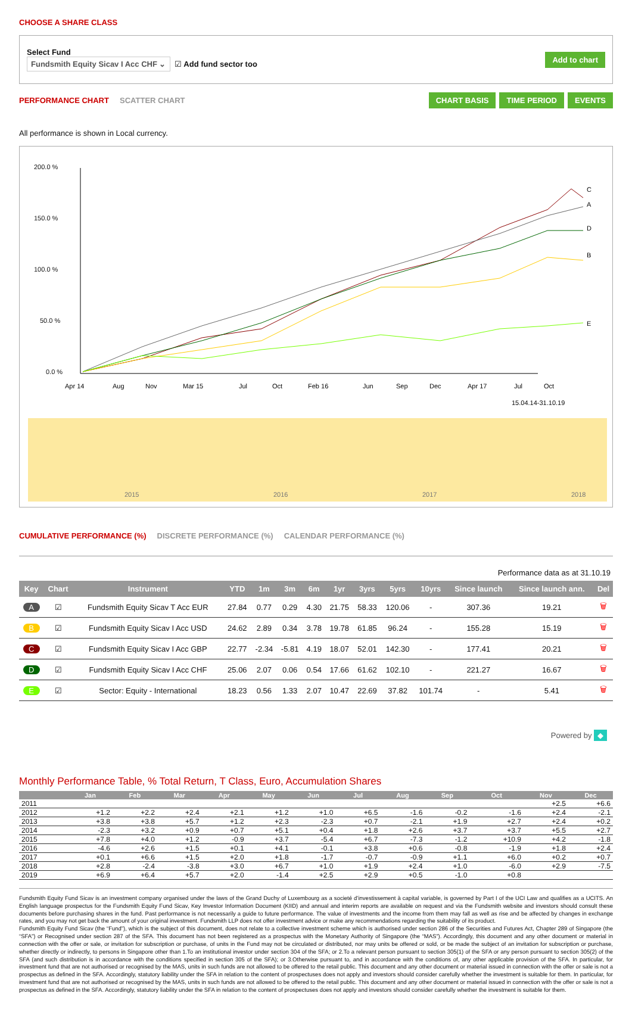CHOOSE A SHARE CLASS
Select Fund
Fundsmith Equity Sicav I Acc CHF ⌄ ☑ Add fund sector too
Add to chart
PERFORMANCE CHART SCATTER CHART
CHART BASIS TIME PERIOD EVENTS
All performance is shown in Local currency.
200.0 %
150.0 %
100.0 %
50.0 %
0.0 %
C
A
D
B
E
Apr 14
Aug
Nov
Mar 15
Jul
Oct
Feb 16
Jun
Sep
Dec
Apr 17
Jul
Oct
15.04.14-31.10.19
2015
2016
2017
2018
CUMULATIVE PERFORMANCE (%) DISCRETE PERFORMANCE (%) CALENDAR PERFORMANCE (%)
Performance data as at 31.10.19
| Key | Chart | Instrument | YTD | 1m | 3m | 6m | 1yr | 3yrs | 5yrs | 10yrs | Since launch | Since launch ann. | Del |
| --- | --- | --- | --- | --- | --- | --- | --- | --- | --- | --- | --- | --- | --- |
| A | ☑ | Fundsmith Equity Sicav T Acc EUR | 27.84 | 0.77 | 0.29 | 4.30 | 21.75 | 58.33 | 120.06 | - | 307.36 | 19.21 | 🗑 |
| B | ☑ | Fundsmith Equity Sicav I Acc USD | 24.62 | 2.89 | 0.34 | 3.78 | 19.78 | 61.85 | 96.24 | - | 155.28 | 15.19 | 🗑 |
| C | ☑ | Fundsmith Equity Sicav I Acc GBP | 22.77 | -2.34 | -5.81 | 4.19 | 18.07 | 52.01 | 142.30 | - | 177.41 | 20.21 | 🗑 |
| D | ☑ | Fundsmith Equity Sicav I Acc CHF | 25.06 | 2.07 | 0.06 | 0.54 | 17.66 | 61.62 | 102.10 | - | 221.27 | 16.67 | 🗑 |
| E | ☑ | Sector: Equity - International | 18.23 | 0.56 | 1.33 | 2.07 | 10.47 | 22.69 | 37.82 | 101.74 | - | 5.41 | 🗑 |
Powered by ◆
Monthly Performance Table, % Total Return, T Class, Euro, Accumulation Shares
| | Jan | Feb | Mar | Apr | May | Jun | Jul | Aug | Sep | Oct | Nov | Dec |
| --- | --- | --- | --- | --- | --- | --- | --- | --- | --- | --- | --- | --- |
| 2011 | | | | | | | | | | | +2.5 | +6.6 |
| 2012 | +1.2 | +2.2 | +2.4 | +2.1 | +1.2 | +1.0 | +6.5 | -1.6 | -0.2 | -1.6 | +2.4 | -2.1 |
| 2013 | +3.8 | +3.8 | +5.7 | +1.2 | +2.3 | -2.3 | +0.7 | -2.1 | +1.9 | +2.7 | +2.4 | +0.2 |
| 2014 | -2.3 | +3.2 | +0.9 | +0.7 | +5.1 | +0.4 | +1.8 | +2.6 | +3.7 | +3.7 | +5.5 | +2.7 |
| 2015 | +7.8 | +4.0 | +1.2 | -0.9 | +3.7 | -5.4 | +6.7 | -7.3 | -1.2 | +10.9 | +4.2 | -1.8 |
| 2016 | -4.6 | +2.6 | +1.5 | +0.1 | +4.1 | -0.1 | +3.8 | +0.6 | -0.8 | -1.9 | +1.8 | +2.4 |
| 2017 | +0.1 | +6.6 | +1.5 | +2.0 | +1.8 | -1.7 | -0.7 | -0.9 | +1.1 | +6.0 | +0.2 | +0.7 |
| 2018 | +2.8 | -2.4 | -3.8 | +3.0 | +6.7 | +1.0 | +1.9 | +2.4 | +1.0 | -6.0 | +2.9 | -7.5 |
| 2019 | +6.9 | +6.4 | +5.7 | +2.0 | -1.4 | +2.5 | +2.9 | +0.5 | -1.0 | +0.8 | | |
Fundsmith Equity Fund Sicav is an investment company organised under the laws of the Grand Duchy of Luxembourg as a societé d’investissement à capital variable, is governed by Part I of the UCI Law and qualifies as a UCITS. An English language prospectus for the Fundsmith Equity Fund Sicav, Key Investor Information Document (KIID) and annual and interim reports are available on request and via the Fundsmith website and investors should consult these documents before purchasing shares in the fund. Past performance is not necessarily a guide to future performance. The value of investments and the income from them may fall as well as rise and be affected by changes in exchange rates, and you may not get back the amount of your original investment. Fundsmith LLP does not offer investment advice or make any recommendations regarding the suitability of its product.
Fundsmith Equity Fund Sicav (the “Fund”), which is the subject of this document, does not relate to a collective investment scheme which is authorised under section 286 of the Securities and Futures Act, Chapter 289 of Singapore (the “SFA”) or Recognised under section 287 of the SFA. This document has not been registered as a prospectus with the Monetary Authority of Singapore (the “MAS”). Accordingly, this document and any other document or material in connection with the offer or sale, or invitation for subscription or purchase, of units in the Fund may not be circulated or distributed, nor may units be offered or sold, or be made the subject of an invitation for subscription or purchase, whether directly or indirectly, to persons in Singapore other than 1.To an institutional investor under section 304 of the SFA; or 2.To a relevant person pursuant to section 305(1) of the SFA or any person pursuant to section 305(2) of the SFA (and such distribution is in accordance with the conditions specified in section 305 of the SFA); or 3.Otherwise pursuant to, and in accordance with the conditions of, any other applicable provision of the SFA. In particular, for investment fund that are not authorised or recognised by the MAS, units in such funds are not allowed to be offered to the retail public. This document and any other document or material issued in connection with the offer or sale is not a prospectus as defined in the SFA. Accordingly, statutory liability under the SFA in relation to the content of prospectuses does not apply and investors should consider carefully whether the investment is suitable for them. In particular, for investment fund that are not authorised or recognised by the MAS, units in such funds are not allowed to be offered to the retail public. This document and any other document or material issued in connection with the offer or sale is not a prospectus as defined in the SFA. Accordingly, statutory liability under the SFA in relation to the content of prospectuses does not apply and investors should consider carefully whether the investment is suitable for them.